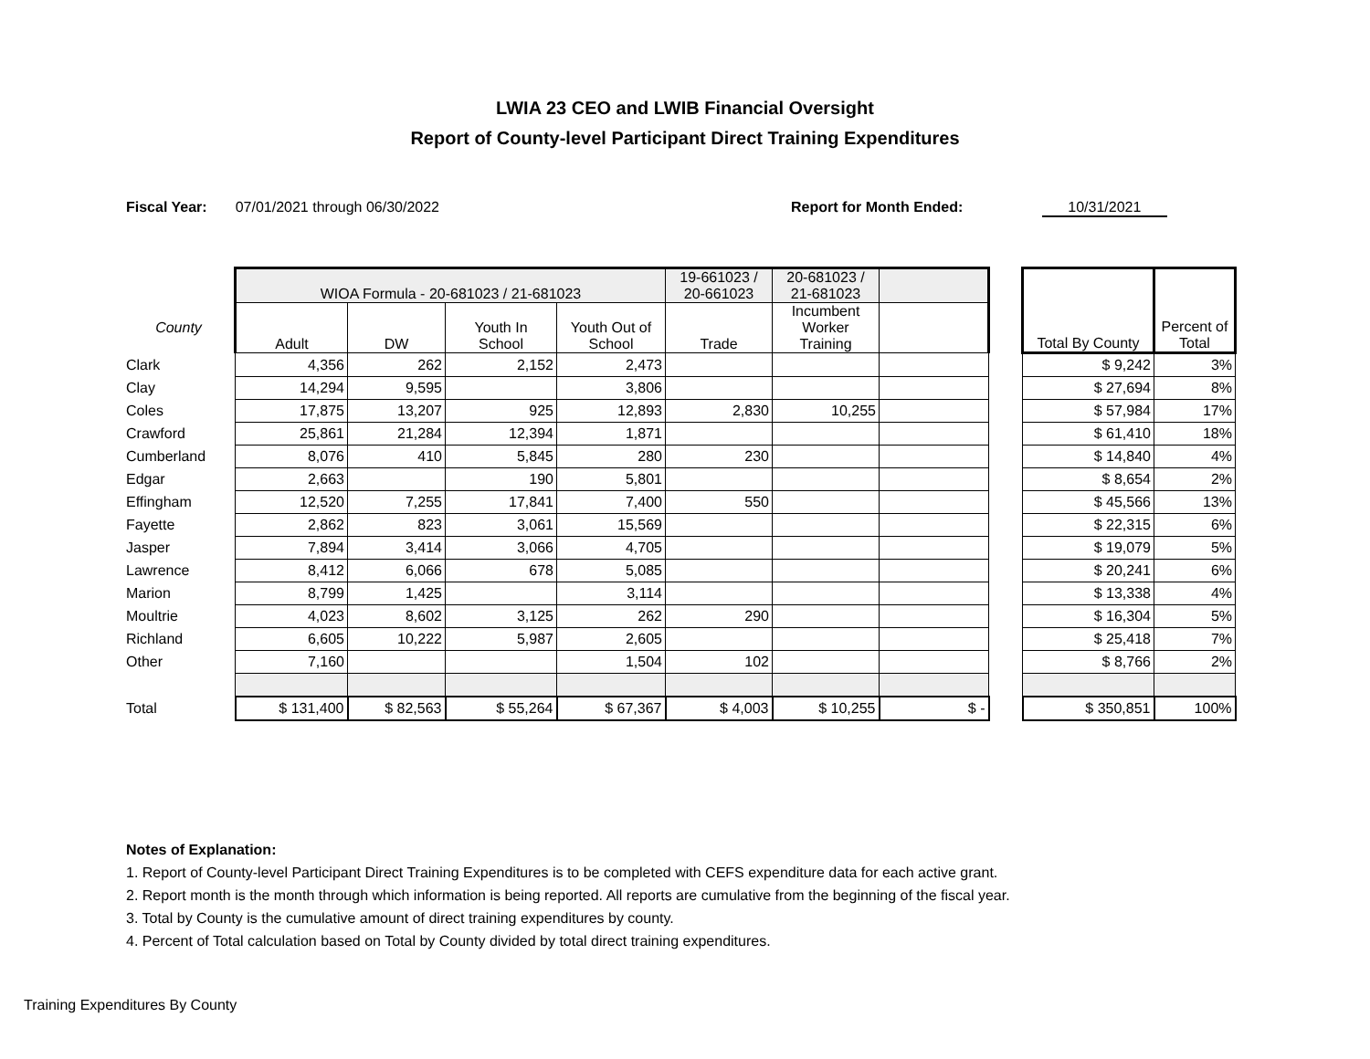LWIA 23 CEO and LWIB Financial Oversight
Report of County-level Participant Direct Training Expenditures
Fiscal Year: 07/01/2021 through 06/30/2022 Report for Month Ended: 10/31/2021
| | WIOA Formula - 20-681023 / 21-681023 | | | | 19-661023 / 20-661023 | 20-681023 / 21-681023 | | | Total By County | Percent of Total |
| County | Adult | DW | Youth In School | Youth Out of School | Trade | Incumbent Worker Training | | | | |
| Clark | 4,356 | 262 | 2,152 | 2,473 | | | | | $ 9,242 | 3% |
| Clay | 14,294 | 9,595 | | 3,806 | | | | | $ 27,694 | 8% |
| Coles | 17,875 | 13,207 | 925 | 12,893 | 2,830 | 10,255 | | | $ 57,984 | 17% |
| Crawford | 25,861 | 21,284 | 12,394 | 1,871 | | | | | $ 61,410 | 18% |
| Cumberland | 8,076 | 410 | 5,845 | 280 | 230 | | | | $ 14,840 | 4% |
| Edgar | 2,663 | | 190 | 5,801 | | | | | $ 8,654 | 2% |
| Effingham | 12,520 | 7,255 | 17,841 | 7,400 | 550 | | | | $ 45,566 | 13% |
| Fayette | 2,862 | 823 | 3,061 | 15,569 | | | | | $ 22,315 | 6% |
| Jasper | 7,894 | 3,414 | 3,066 | 4,705 | | | | | $ 19,079 | 5% |
| Lawrence | 8,412 | 6,066 | 678 | 5,085 | | | | | $ 20,241 | 6% |
| Marion | 8,799 | 1,425 | | 3,114 | | | | | $ 13,338 | 4% |
| Moultrie | 4,023 | 8,602 | 3,125 | 262 | 290 | | | | $ 16,304 | 5% |
| Richland | 6,605 | 10,222 | 5,987 | 2,605 | | | | | $ 25,418 | 7% |
| Other | 7,160 | | | 1,504 | 102 | | | | $ 8,766 | 2% |
| Total | $ 131,400 | $ 82,563 | $ 55,264 | $ 67,367 | $ 4,003 | $ 10,255 | $ - | | $ 350,851 | 100% |
Notes of Explanation:
1. Report of County-level Participant Direct Training Expenditures is to be completed with CEFS expenditure data for each active grant.
2. Report month is the month through which information is being reported. All reports are cumulative from the beginning of the fiscal year.
3. Total by County is the cumulative amount of direct training expenditures by county.
4. Percent of Total calculation based on Total by County divided by total direct training expenditures.
Training Expenditures By County